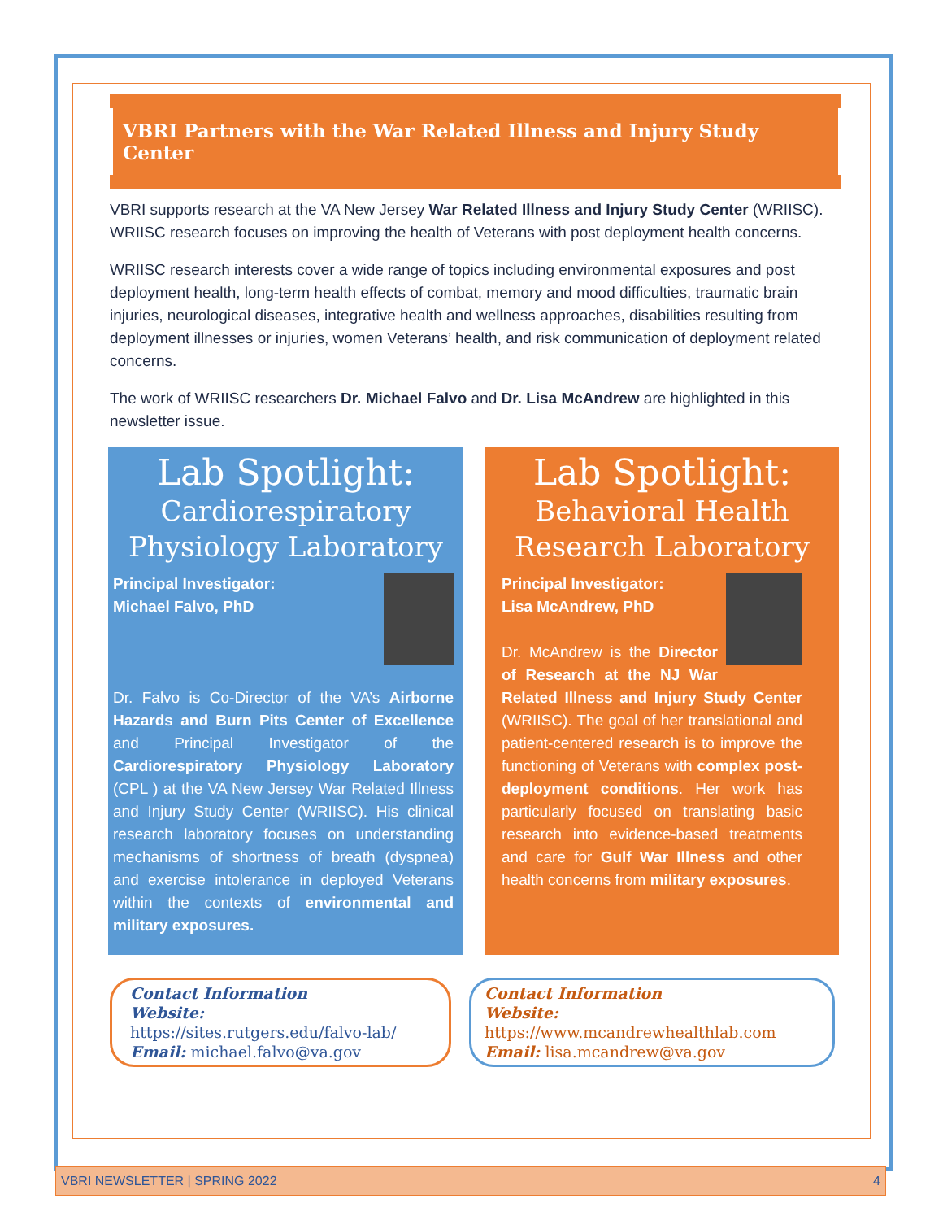VBRI Partners with the War Related Illness and Injury Study Center
VBRI supports research at the VA New Jersey War Related Illness and Injury Study Center (WRIISC). WRIISC research focuses on improving the health of Veterans with post deployment health concerns.
WRIISC research interests cover a wide range of topics including environmental exposures and post deployment health, long-term health effects of combat, memory and mood difficulties, traumatic brain injuries, neurological diseases, integrative health and wellness approaches, disabilities resulting from deployment illnesses or injuries, women Veterans’ health, and risk communication of deployment related concerns.
The work of WRIISC researchers Dr. Michael Falvo and Dr. Lisa McAndrew are highlighted in this newsletter issue.
Lab Spotlight:
Cardiorespiratory Physiology Laboratory
Principal Investigator:
Michael Falvo, PhD
Dr. Falvo is Co-Director of the VA’s Airborne Hazards and Burn Pits Center of Excellence and Principal Investigator of the Cardiorespiratory Physiology Laboratory (CPL ) at the VA New Jersey War Related Illness and Injury Study Center (WRIISC). His clinical research laboratory focuses on understanding mechanisms of shortness of breath (dyspnea) and exercise intolerance in deployed Veterans within the contexts of environmental and military exposures.
Lab Spotlight:
Behavioral Health Research Laboratory
Principal Investigator:
Lisa McAndrew, PhD
Dr. McAndrew is the Director of Research at the NJ War Related Illness and Injury Study Center (WRIISC). The goal of her translational and patient-centered research is to improve the functioning of Veterans with complex post-deployment conditions. Her work has particularly focused on translating basic research into evidence-based treatments and care for Gulf War Illness and other health concerns from military exposures.
Contact Information
Website: https://sites.rutgers.edu/falvo-lab/
Email: michael.falvo@va.gov
Contact Information
Website: https://www.mcandrewhealthlab.com
Email: lisa.mcandrew@va.gov
VBRI NEWSLETTER | SPRING 2022 4